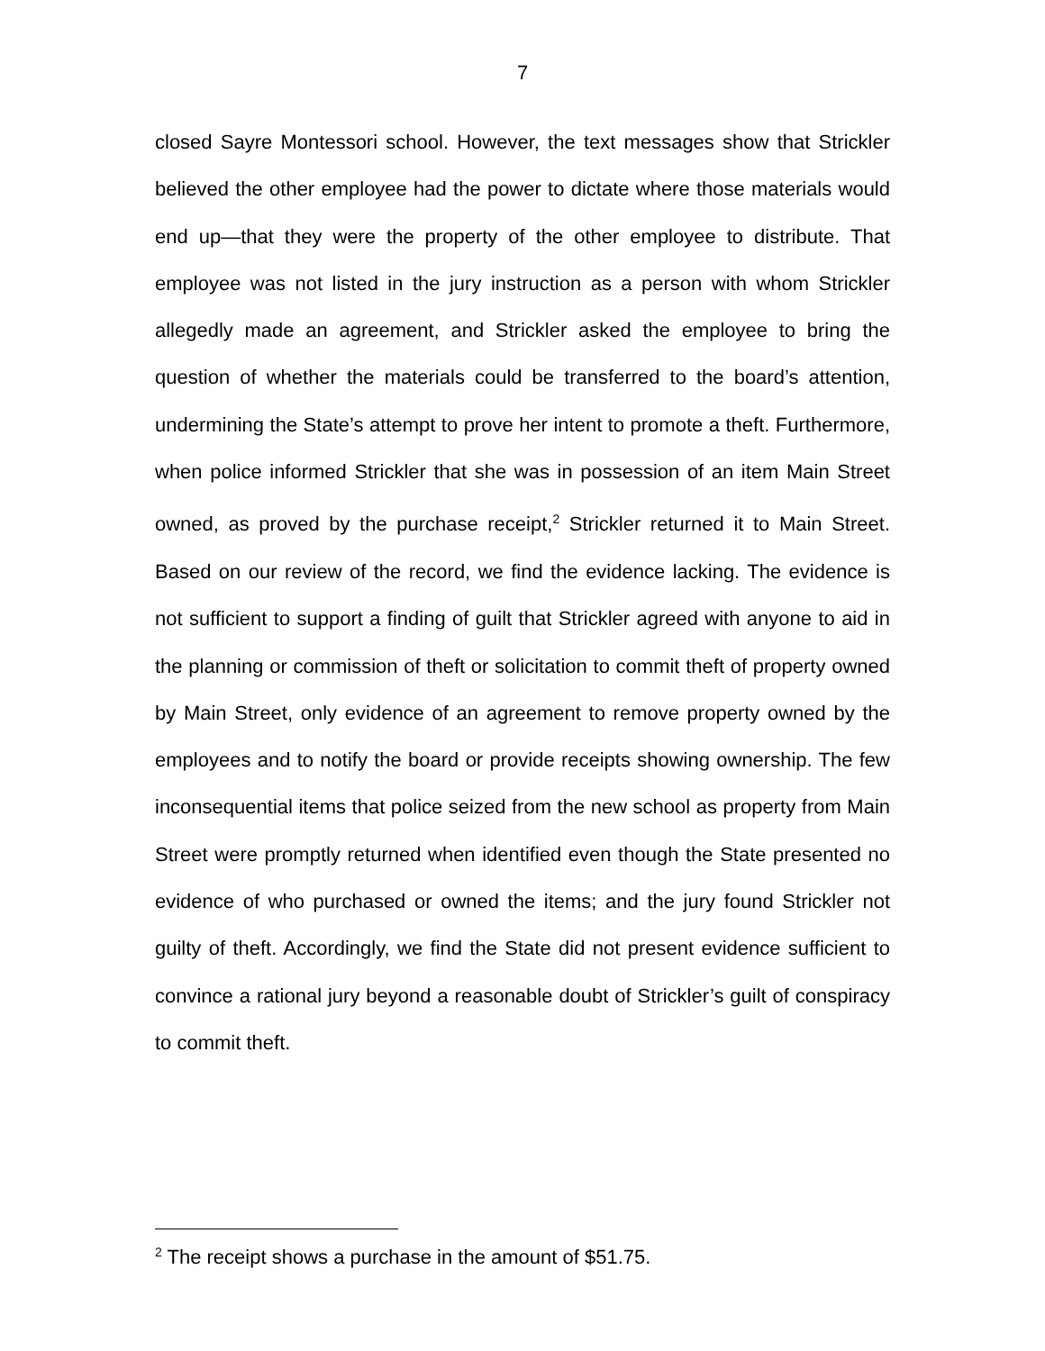7
closed Sayre Montessori school. However, the text messages show that Strickler believed the other employee had the power to dictate where those materials would end up—that they were the property of the other employee to distribute. That employee was not listed in the jury instruction as a person with whom Strickler allegedly made an agreement, and Strickler asked the employee to bring the question of whether the materials could be transferred to the board’s attention, undermining the State’s attempt to prove her intent to promote a theft. Furthermore, when police informed Strickler that she was in possession of an item Main Street owned, as proved by the purchase receipt,<sup>2</sup> Strickler returned it to Main Street. Based on our review of the record, we find the evidence lacking. The evidence is not sufficient to support a finding of guilt that Strickler agreed with anyone to aid in the planning or commission of theft or solicitation to commit theft of property owned by Main Street, only evidence of an agreement to remove property owned by the employees and to notify the board or provide receipts showing ownership. The few inconsequential items that police seized from the new school as property from Main Street were promptly returned when identified even though the State presented no evidence of who purchased or owned the items; and the jury found Strickler not guilty of theft. Accordingly, we find the State did not present evidence sufficient to convince a rational jury beyond a reasonable doubt of Strickler’s guilt of conspiracy to commit theft.
<sup>2</sup> The receipt shows a purchase in the amount of $51.75.